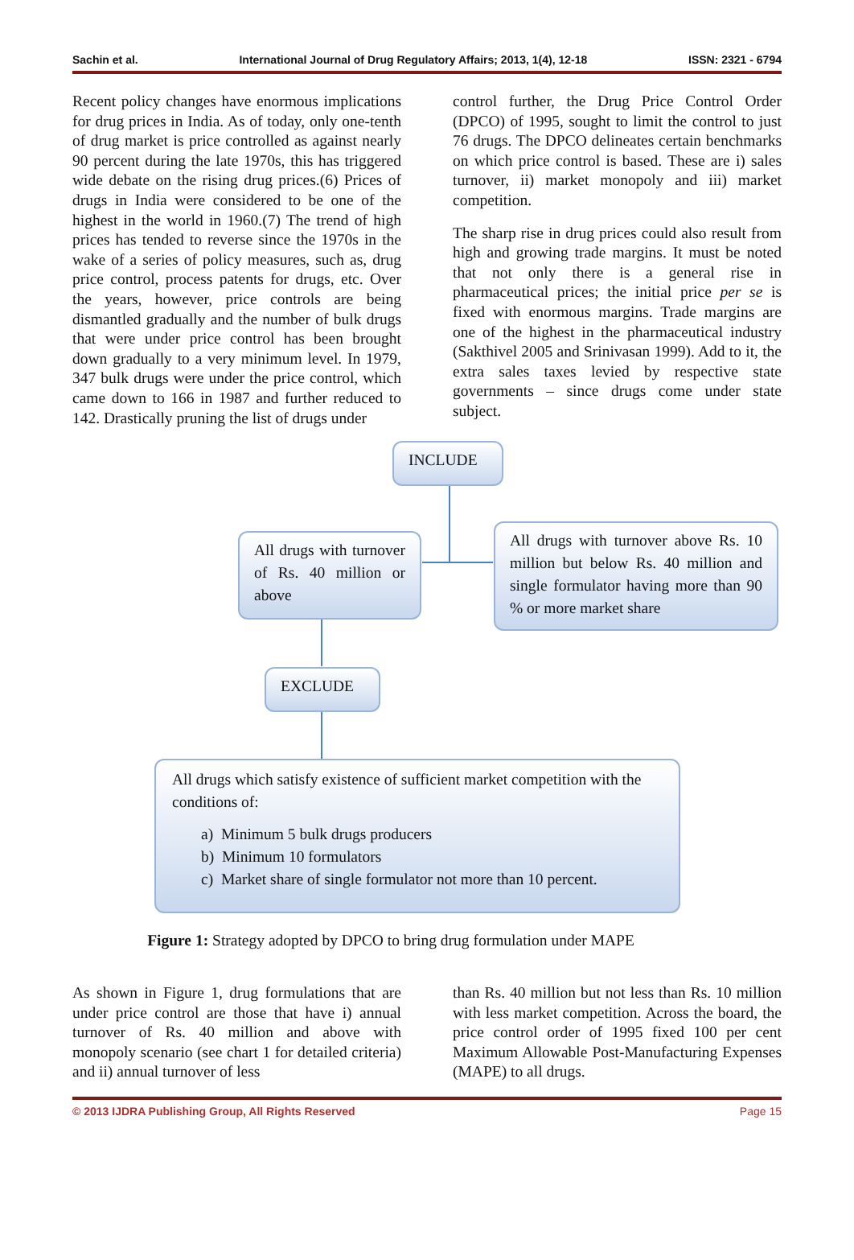Sachin et al. International Journal of Drug Regulatory Affairs; 2013, 1(4), 12-18 ISSN: 2321 - 6794
Recent policy changes have enormous implications for drug prices in India. As of today, only one-tenth of drug market is price controlled as against nearly 90 percent during the late 1970s, this has triggered wide debate on the rising drug prices.(6) Prices of drugs in India were considered to be one of the highest in the world in 1960.(7) The trend of high prices has tended to reverse since the 1970s in the wake of a series of policy measures, such as, drug price control, process patents for drugs, etc. Over the years, however, price controls are being dismantled gradually and the number of bulk drugs that were under price control has been brought down gradually to a very minimum level. In 1979, 347 bulk drugs were under the price control, which came down to 166 in 1987 and further reduced to 142. Drastically pruning the list of drugs under
control further, the Drug Price Control Order (DPCO) of 1995, sought to limit the control to just 76 drugs. The DPCO delineates certain benchmarks on which price control is based. These are i) sales turnover, ii) market monopoly and iii) market competition.
The sharp rise in drug prices could also result from high and growing trade margins. It must be noted that not only there is a general rise in pharmaceutical prices; the initial price per se is fixed with enormous margins. Trade margins are one of the highest in the pharmaceutical industry (Sakthivel 2005 and Srinivasan 1999). Add to it, the extra sales taxes levied by respective state governments – since drugs come under state subject.
INCLUDE
All drugs with turnover of Rs. 40 million or above
All drugs with turnover above Rs. 10 million but below Rs. 40 million and single formulator having more than 90 % or more market share
EXCLUDE
All drugs which satisfy existence of sufficient market competition with the conditions of:
a) Minimum 5 bulk drugs producers
b) Minimum 10 formulators
c) Market share of single formulator not more than 10 percent.
Figure 1: Strategy adopted by DPCO to bring drug formulation under MAPE
As shown in Figure 1, drug formulations that are under price control are those that have i) annual turnover of Rs. 40 million and above with monopoly scenario (see chart 1 for detailed criteria) and ii) annual turnover of less
than Rs. 40 million but not less than Rs. 10 million with less market competition. Across the board, the price control order of 1995 fixed 100 per cent Maximum Allowable Post-Manufacturing Expenses (MAPE) to all drugs.
© 2013 IJDRA Publishing Group, All Rights Reserved Page 15